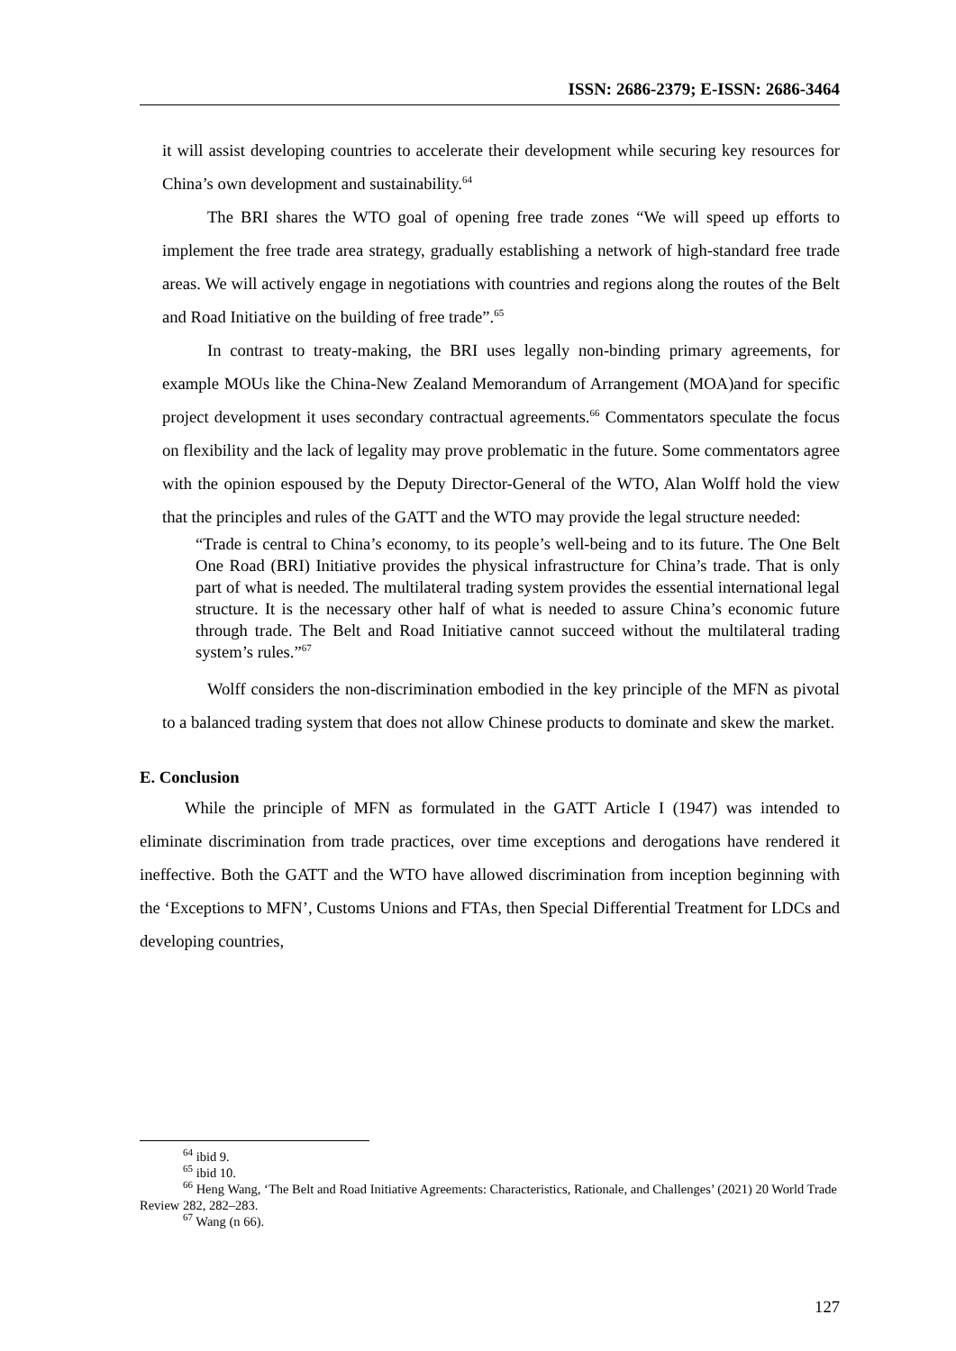ISSN: 2686-2379; E-ISSN: 2686-3464
it will assist developing countries to accelerate their development while securing key resources for China’s own development and sustainability.<sup>64</sup>
The BRI shares the WTO goal of opening free trade zones “We will speed up efforts to implement the free trade area strategy, gradually establishing a network of high-standard free trade areas. We will actively engage in negotiations with countries and regions along the routes of the Belt and Road Initiative on the building of free trade”.<sup>65</sup>
In contrast to treaty-making, the BRI uses legally non-binding primary agreements, for example MOUs like the China-New Zealand Memorandum of Arrangement (MOA)and for specific project development it uses secondary contractual agreements.<sup>66</sup> Commentators speculate the focus on flexibility and the lack of legality may prove problematic in the future. Some commentators agree with the opinion espoused by the Deputy Director-General of the WTO, Alan Wolff hold the view that the principles and rules of the GATT and the WTO may provide the legal structure needed:
“Trade is central to China’s economy, to its people’s well-being and to its future. The One Belt One Road (BRI) Initiative provides the physical infrastructure for China’s trade. That is only part of what is needed. The multilateral trading system provides the essential international legal structure. It is the necessary other half of what is needed to assure China’s economic future through trade. The Belt and Road Initiative cannot succeed without the multilateral trading system’s rules.”<sup>67</sup>
Wolff considers the non-discrimination embodied in the key principle of the MFN as pivotal to a balanced trading system that does not allow Chinese products to dominate and skew the market.
E. Conclusion
While the principle of MFN as formulated in the GATT Article I (1947) was intended to eliminate discrimination from trade practices, over time exceptions and derogations have rendered it ineffective. Both the GATT and the WTO have allowed discrimination from inception beginning with the ‘Exceptions to MFN’, Customs Unions and FTAs, then Special Differential Treatment for LDCs and developing countries,
<sup>64</sup> ibid 9.
<sup>65</sup> ibid 10.
<sup>66</sup> Heng Wang, ‘The Belt and Road Initiative Agreements: Characteristics, Rationale, and Challenges’ (2021) 20 World Trade Review 282, 282–283.
<sup>67</sup> Wang (n 66).
127